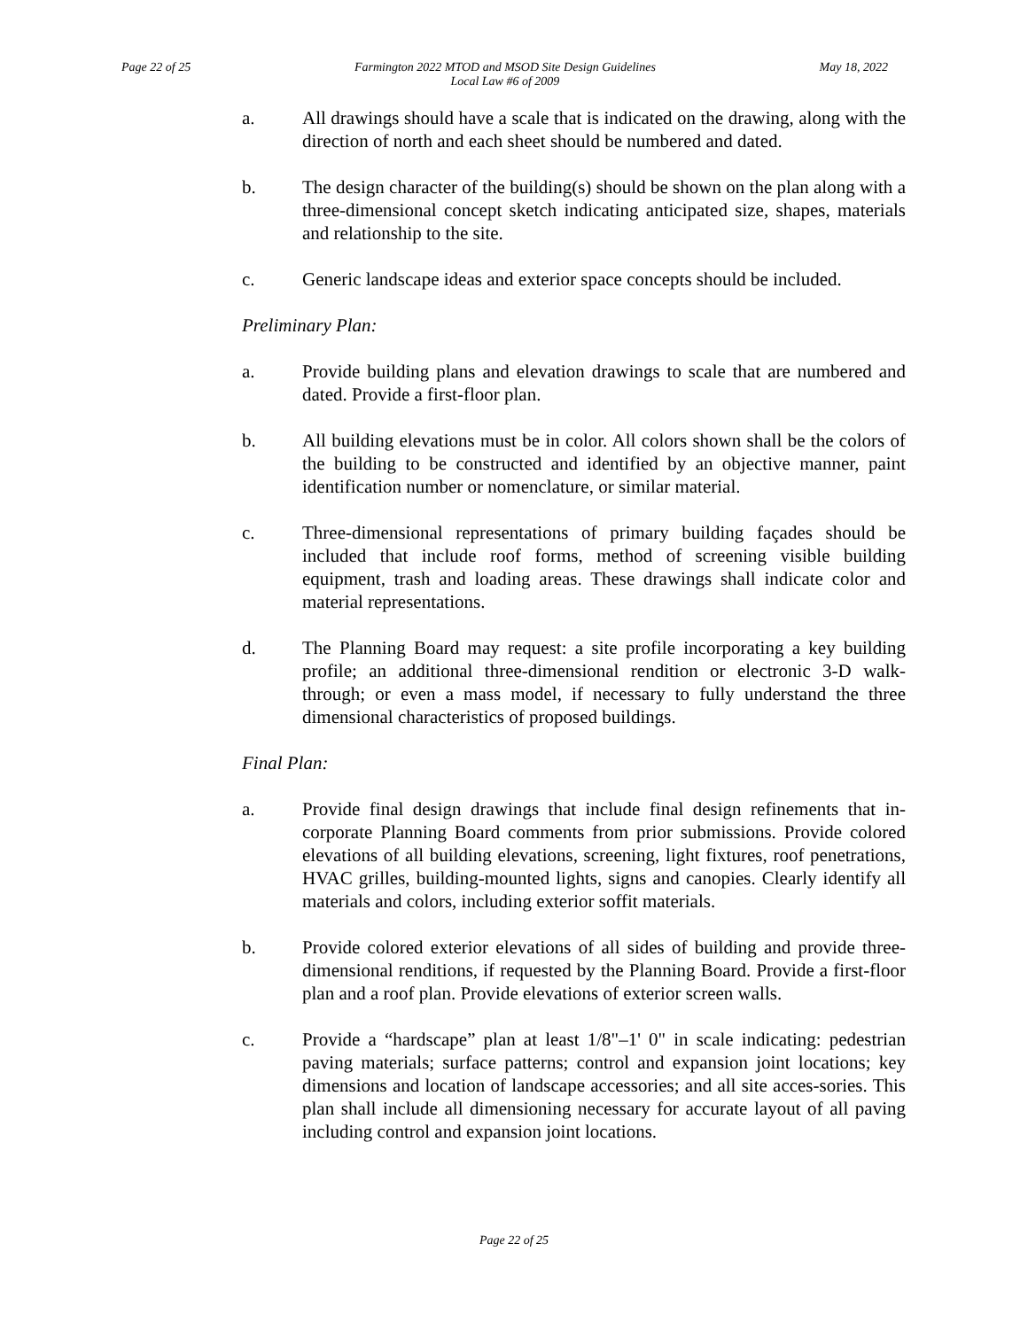Page 22 of 25 Farmington 2022 MTOD and MSOD Site Design Guidelines
Local Law #6 of 2009 May 18, 2022
a. All drawings should have a scale that is indicated on the drawing, along with the direction of north and each sheet should be numbered and dated.
b. The design character of the building(s) should be shown on the plan along with a three-dimensional concept sketch indicating anticipated size, shapes, materials and relationship to the site.
c. Generic landscape ideas and exterior space concepts should be included.
Preliminary Plan:
a. Provide building plans and elevation drawings to scale that are numbered and dated. Provide a first-floor plan.
b. All building elevations must be in color. All colors shown shall be the colors of the building to be constructed and identified by an objective manner, paint identification number or nomenclature, or similar material.
c. Three-dimensional representations of primary building façades should be included that include roof forms, method of screening visible building equipment, trash and loading areas. These drawings shall indicate color and material representations.
d. The Planning Board may request: a site profile incorporating a key building profile; an additional three-dimensional rendition or electronic 3-D walk-through; or even a mass model, if necessary to fully understand the three dimensional characteristics of proposed buildings.
Final Plan:
a. Provide final design drawings that include final design refinements that in-corporate Planning Board comments from prior submissions. Provide colored elevations of all building elevations, screening, light fixtures, roof penetrations, HVAC grilles, building-mounted lights, signs and canopies. Clearly identify all materials and colors, including exterior soffit materials.
b. Provide colored exterior elevations of all sides of building and provide three-dimensional renditions, if requested by the Planning Board. Provide a first-floor plan and a roof plan. Provide elevations of exterior screen walls.
c. Provide a “hardscape” plan at least 1/8"–1' 0" in scale indicating: pedestrian paving materials; surface patterns; control and expansion joint locations; key dimensions and location of landscape accessories; and all site acces-sories. This plan shall include all dimensioning necessary for accurate layout of all paving including control and expansion joint locations.
Page 22 of 25